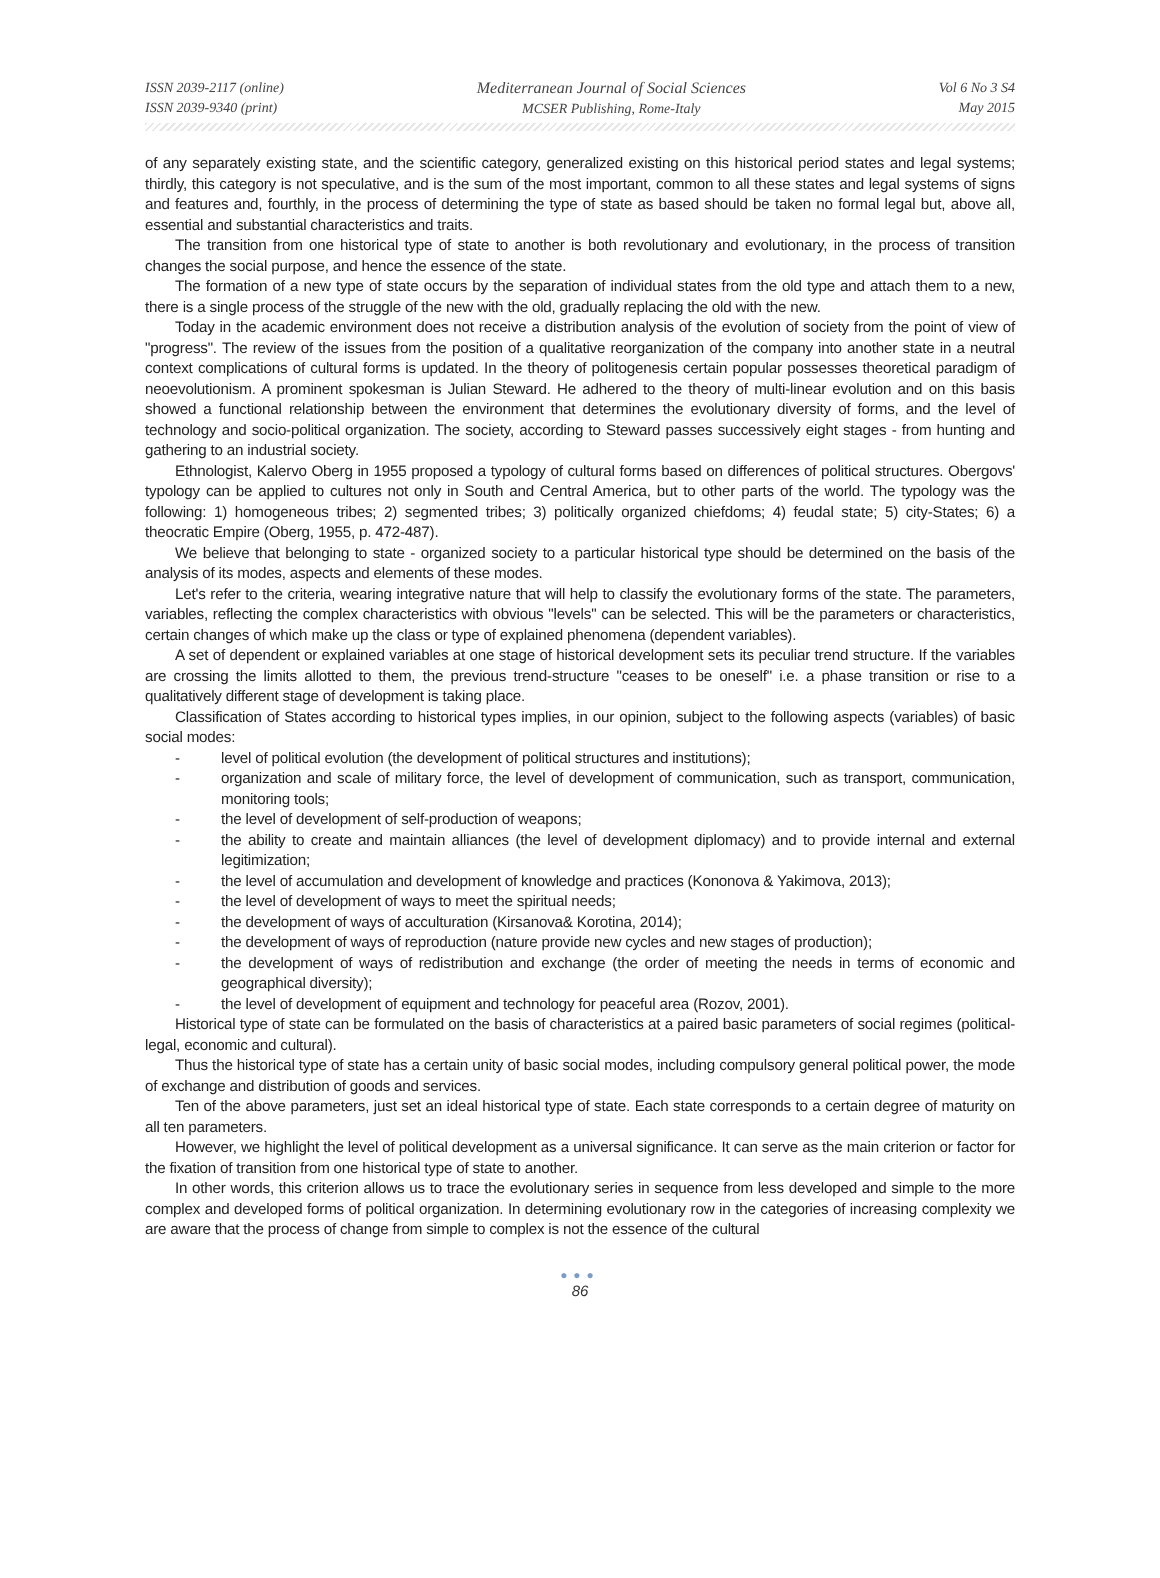ISSN 2039-2117 (online)
ISSN 2039-9340 (print)
Mediterranean Journal of Social Sciences
MCSER Publishing, Rome-Italy
Vol 6 No 3 S4
May 2015
of any separately existing state, and the scientific category, generalized existing on this historical period states and legal systems; thirdly, this category is not speculative, and is the sum of the most important, common to all these states and legal systems of signs and features and, fourthly, in the process of determining the type of state as based should be taken no formal legal but, above all, essential and substantial characteristics and traits.
The transition from one historical type of state to another is both revolutionary and evolutionary, in the process of transition changes the social purpose, and hence the essence of the state.
The formation of a new type of state occurs by the separation of individual states from the old type and attach them to a new, there is a single process of the struggle of the new with the old, gradually replacing the old with the new.
Today in the academic environment does not receive a distribution analysis of the evolution of society from the point of view of "progress". The review of the issues from the position of a qualitative reorganization of the company into another state in a neutral context complications of cultural forms is updated. In the theory of politogenesis certain popular possesses theoretical paradigm of neoevolutionism. A prominent spokesman is Julian Steward. He adhered to the theory of multi-linear evolution and on this basis showed a functional relationship between the environment that determines the evolutionary diversity of forms, and the level of technology and socio-political organization. The society, according to Steward passes successively eight stages - from hunting and gathering to an industrial society.
Ethnologist, Kalervo Oberg in 1955 proposed a typology of cultural forms based on differences of political structures. Obergovs' typology can be applied to cultures not only in South and Central America, but to other parts of the world. The typology was the following: 1) homogeneous tribes; 2) segmented tribes; 3) politically organized chiefdoms; 4) feudal state; 5) city-States; 6) a theocratic Empire (Oberg, 1955, p. 472-487).
We believe that belonging to state - organized society to a particular historical type should be determined on the basis of the analysis of its modes, aspects and elements of these modes.
Let's refer to the criteria, wearing integrative nature that will help to classify the evolutionary forms of the state. The parameters, variables, reflecting the complex characteristics with obvious "levels" can be selected. This will be the parameters or characteristics, certain changes of which make up the class or type of explained phenomena (dependent variables).
A set of dependent or explained variables at one stage of historical development sets its peculiar trend structure. If the variables are crossing the limits allotted to them, the previous trend-structure "ceases to be oneself" i.e. a phase transition or rise to a qualitatively different stage of development is taking place.
Classification of States according to historical types implies, in our opinion, subject to the following aspects (variables) of basic social modes:
- level of political evolution (the development of political structures and institutions);
- organization and scale of military force, the level of development of communication, such as transport, communication, monitoring tools;
- the level of development of self-production of weapons;
- the ability to create and maintain alliances (the level of development diplomacy) and to provide internal and external legitimization;
- the level of accumulation and development of knowledge and practices (Kononova & Yakimova, 2013);
- the level of development of ways to meet the spiritual needs;
- the development of ways of acculturation (Kirsanova& Korotina, 2014);
- the development of ways of reproduction (nature provide new cycles and new stages of production);
- the development of ways of redistribution and exchange (the order of meeting the needs in terms of economic and geographical diversity);
- the level of development of equipment and technology for peaceful area (Rozov, 2001).
Historical type of state can be formulated on the basis of characteristics at a paired basic parameters of social regimes (political-legal, economic and cultural).
Thus the historical type of state has a certain unity of basic social modes, including compulsory general political power, the mode of exchange and distribution of goods and services.
Ten of the above parameters, just set an ideal historical type of state. Each state corresponds to a certain degree of maturity on all ten parameters.
However, we highlight the level of political development as a universal significance. It can serve as the main criterion or factor for the fixation of transition from one historical type of state to another.
In other words, this criterion allows us to trace the evolutionary series in sequence from less developed and simple to the more complex and developed forms of political organization. In determining evolutionary row in the categories of increasing complexity we are aware that the process of change from simple to complex is not the essence of the cultural
●●●
86